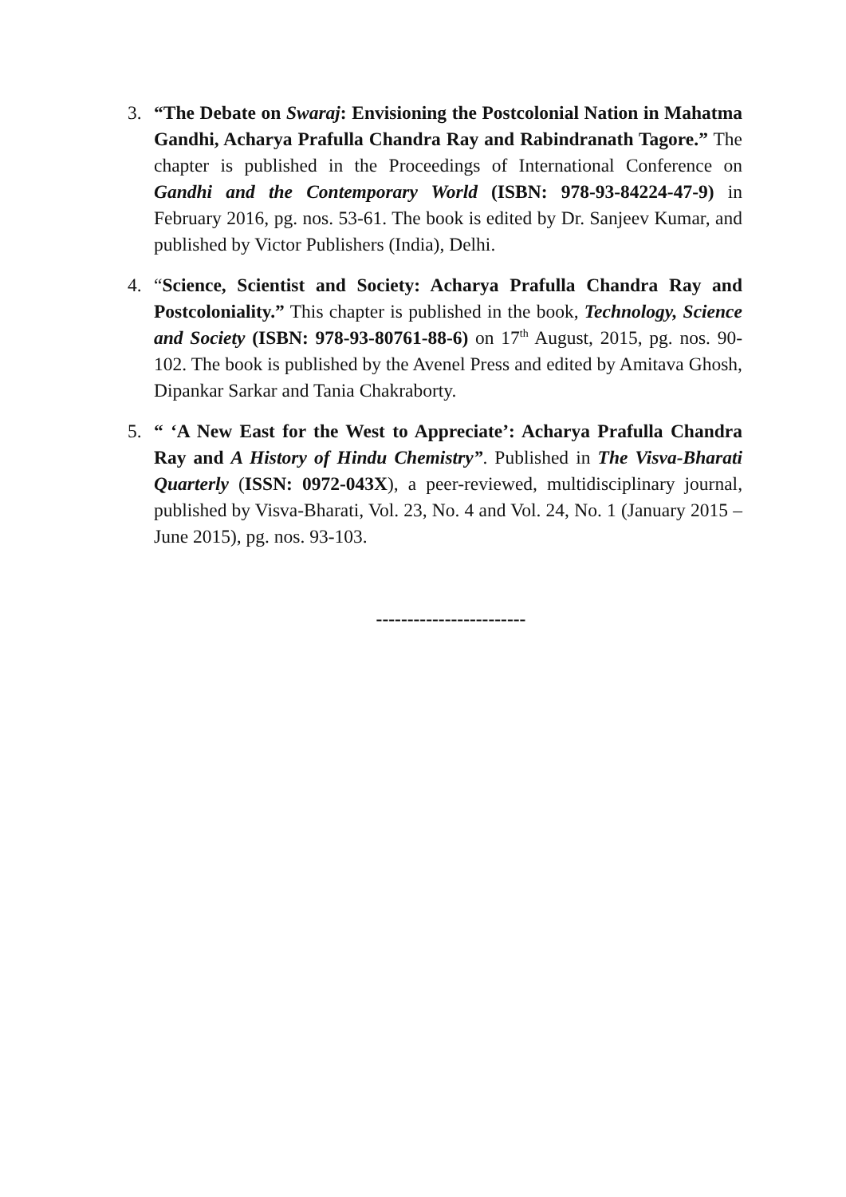3. “The Debate on Swaraj: Envisioning the Postcolonial Nation in Mahatma Gandhi, Acharya Prafulla Chandra Ray and Rabindranath Tagore.” The chapter is published in the Proceedings of International Conference on Gandhi and the Contemporary World (ISBN: 978-93-84224-47-9) in February 2016, pg. nos. 53-61. The book is edited by Dr. Sanjeev Kumar, and published by Victor Publishers (India), Delhi.
4. “Science, Scientist and Society: Acharya Prafulla Chandra Ray and Postcoloniality.” This chapter is published in the book, Technology, Science and Society (ISBN: 978-93-80761-88-6) on 17<sup>th</sup> August, 2015, pg. nos. 90-102. The book is published by the Avenel Press and edited by Amitava Ghosh, Dipankar Sarkar and Tania Chakraborty.
5. “ ‘A New East for the West to Appreciate’: Acharya Prafulla Chandra Ray and A History of Hindu Chemistry”. Published in The Visva-Bharati Quarterly (ISSN: 0972-043X), a peer-reviewed, multidisciplinary journal, published by Visva-Bharati, Vol. 23, No. 4 and Vol. 24, No. 1 (January 2015 – June 2015), pg. nos. 93-103.
------------------------